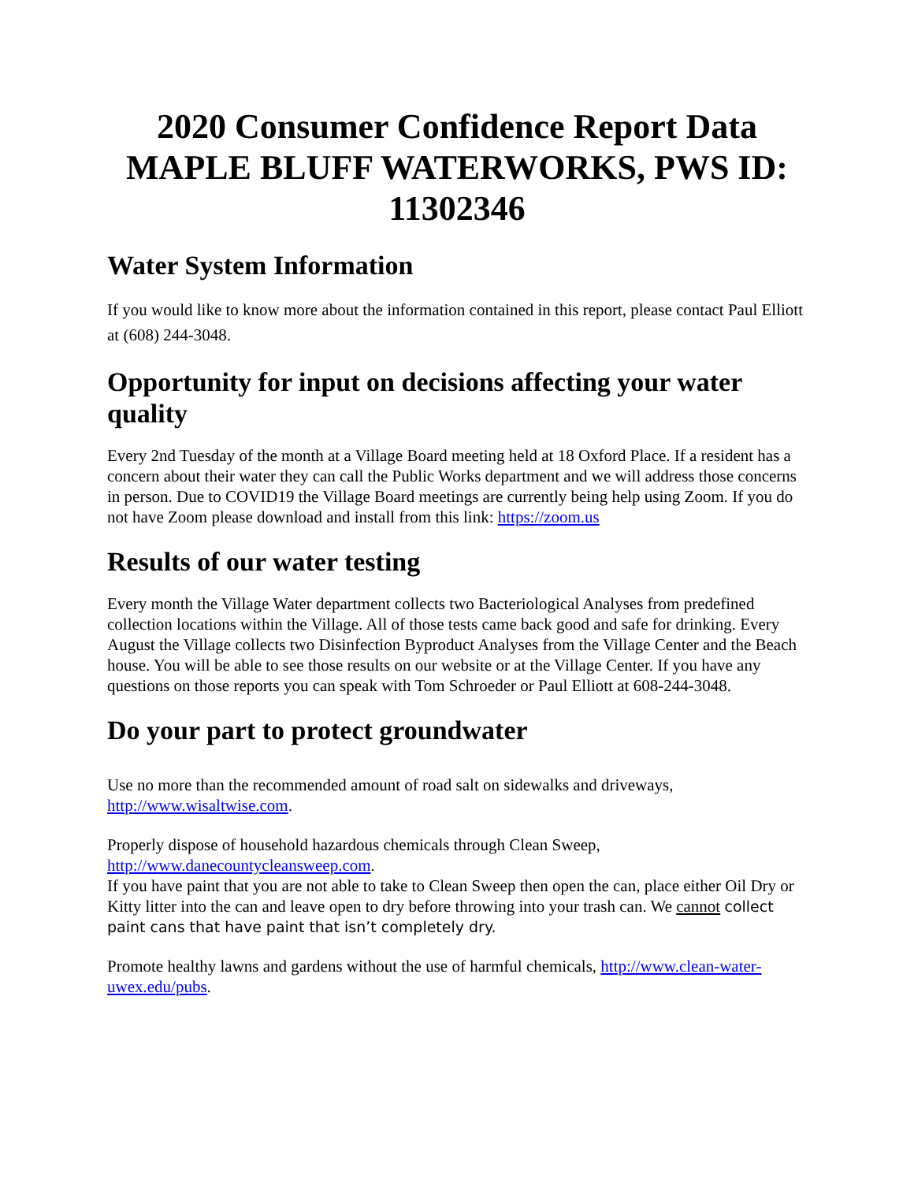2020 Consumer Confidence Report Data MAPLE BLUFF WATERWORKS, PWS ID: 11302346
Water System Information
If you would like to know more about the information contained in this report, please contact Paul Elliott at (608) 244-3048.
Opportunity for input on decisions affecting your water quality
Every 2nd Tuesday of the month at a Village Board meeting held at 18 Oxford Place. If a resident has a concern about their water they can call the Public Works department and we will address those concerns in person. Due to COVID19 the Village Board meetings are currently being help using Zoom. If you do not have Zoom please download and install from this link: https://zoom.us
Results of our water testing
Every month the Village Water department collects two Bacteriological Analyses from predefined collection locations within the Village. All of those tests came back good and safe for drinking. Every August the Village collects two Disinfection Byproduct Analyses from the Village Center and the Beach house. You will be able to see those results on our website or at the Village Center. If you have any questions on those reports you can speak with Tom Schroeder or Paul Elliott at 608-244-3048.
Do your part to protect groundwater
Use no more than the recommended amount of road salt on sidewalks and driveways, http://www.wisaltwise.com.
Properly dispose of household hazardous chemicals through Clean Sweep, http://www.danecountycleansweep.com.
If you have paint that you are not able to take to Clean Sweep then open the can, place either Oil Dry or Kitty litter into the can and leave open to dry before throwing into your trash can. We cannot collect paint cans that have paint that isn’t completely dry.
Promote healthy lawns and gardens without the use of harmful chemicals, http://www.clean-water-uwex.edu/pubs.